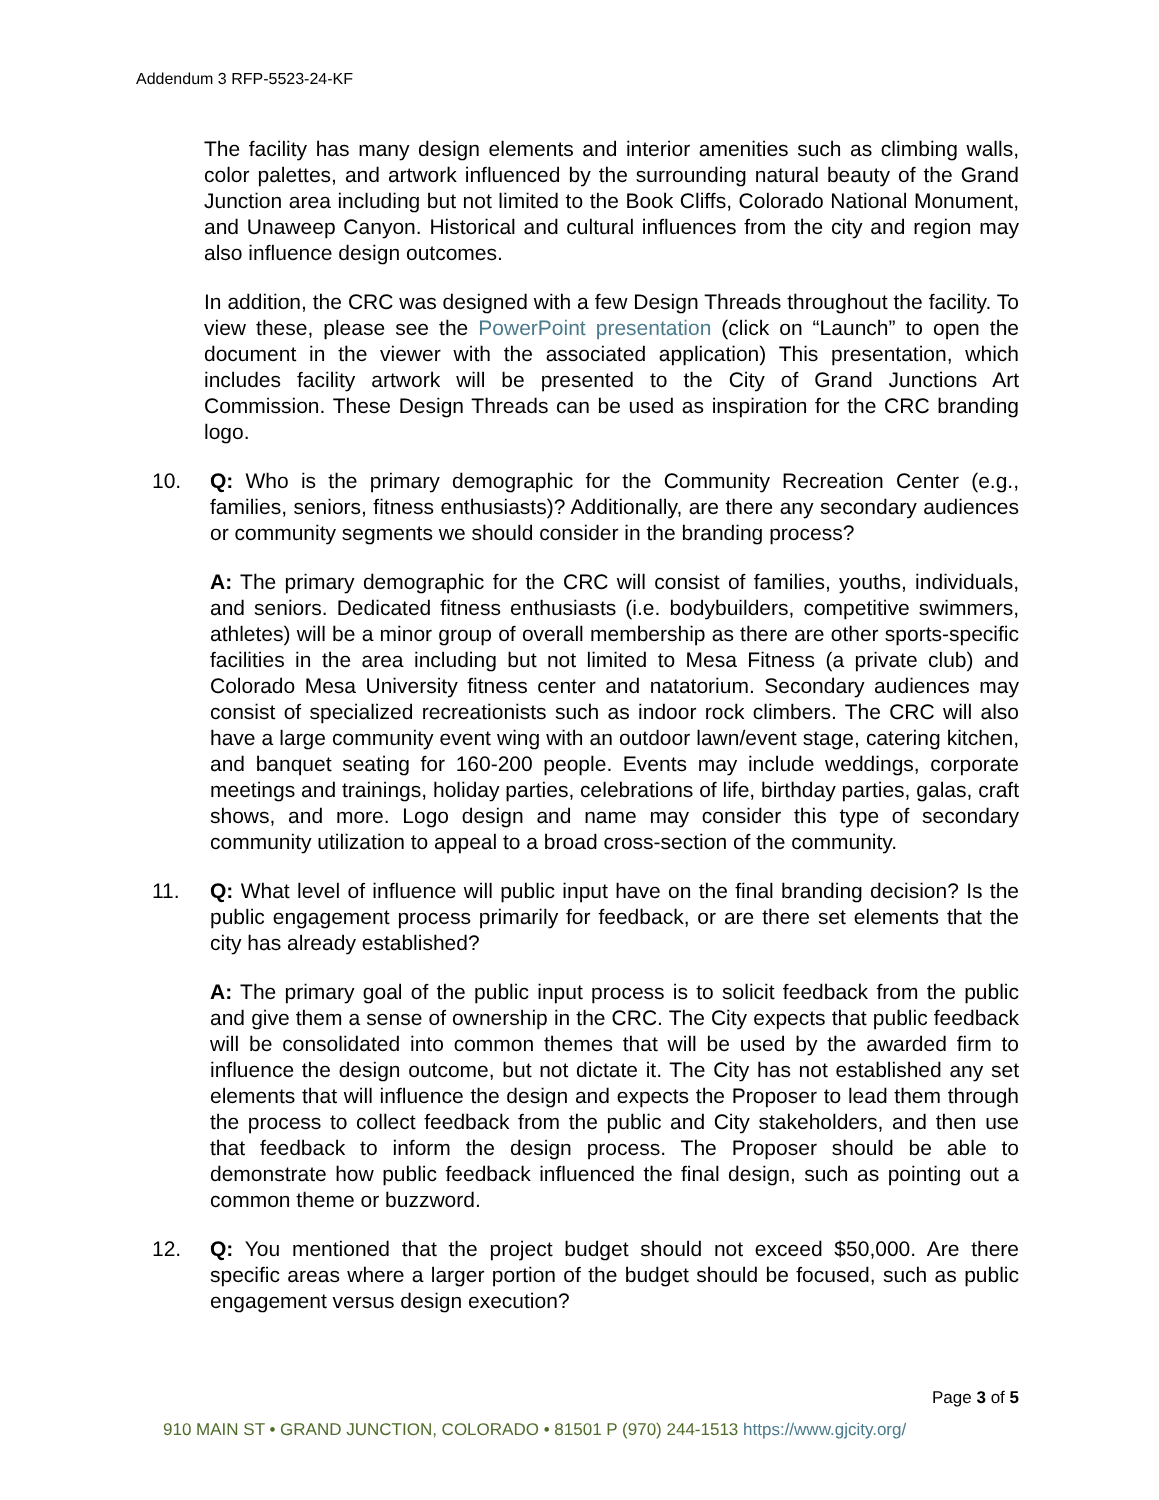Addendum 3 RFP-5523-24-KF
The facility has many design elements and interior amenities such as climbing walls, color palettes, and artwork influenced by the surrounding natural beauty of the Grand Junction area including but not limited to the Book Cliffs, Colorado National Monument, and Unaweep Canyon. Historical and cultural influences from the city and region may also influence design outcomes.
In addition, the CRC was designed with a few Design Threads throughout the facility. To view these, please see the PowerPoint presentation (click on “Launch” to open the document in the viewer with the associated application) This presentation, which includes facility artwork will be presented to the City of Grand Junctions Art Commission. These Design Threads can be used as inspiration for the CRC branding logo.
10. Q: Who is the primary demographic for the Community Recreation Center (e.g., families, seniors, fitness enthusiasts)? Additionally, are there any secondary audiences or community segments we should consider in the branding process?
A: The primary demographic for the CRC will consist of families, youths, individuals, and seniors. Dedicated fitness enthusiasts (i.e. bodybuilders, competitive swimmers, athletes) will be a minor group of overall membership as there are other sports-specific facilities in the area including but not limited to Mesa Fitness (a private club) and Colorado Mesa University fitness center and natatorium. Secondary audiences may consist of specialized recreationists such as indoor rock climbers. The CRC will also have a large community event wing with an outdoor lawn/event stage, catering kitchen, and banquet seating for 160-200 people. Events may include weddings, corporate meetings and trainings, holiday parties, celebrations of life, birthday parties, galas, craft shows, and more. Logo design and name may consider this type of secondary community utilization to appeal to a broad cross-section of the community.
11. Q: What level of influence will public input have on the final branding decision? Is the public engagement process primarily for feedback, or are there set elements that the city has already established?
A: The primary goal of the public input process is to solicit feedback from the public and give them a sense of ownership in the CRC. The City expects that public feedback will be consolidated into common themes that will be used by the awarded firm to influence the design outcome, but not dictate it. The City has not established any set elements that will influence the design and expects the Proposer to lead them through the process to collect feedback from the public and City stakeholders, and then use that feedback to inform the design process. The Proposer should be able to demonstrate how public feedback influenced the final design, such as pointing out a common theme or buzzword.
12. Q: You mentioned that the project budget should not exceed $50,000. Are there specific areas where a larger portion of the budget should be focused, such as public engagement versus design execution?
Page 3 of 5
910 MAIN ST • GRAND JUNCTION, COLORADO • 81501 P (970) 244-1513 https://www.gjcity.org/